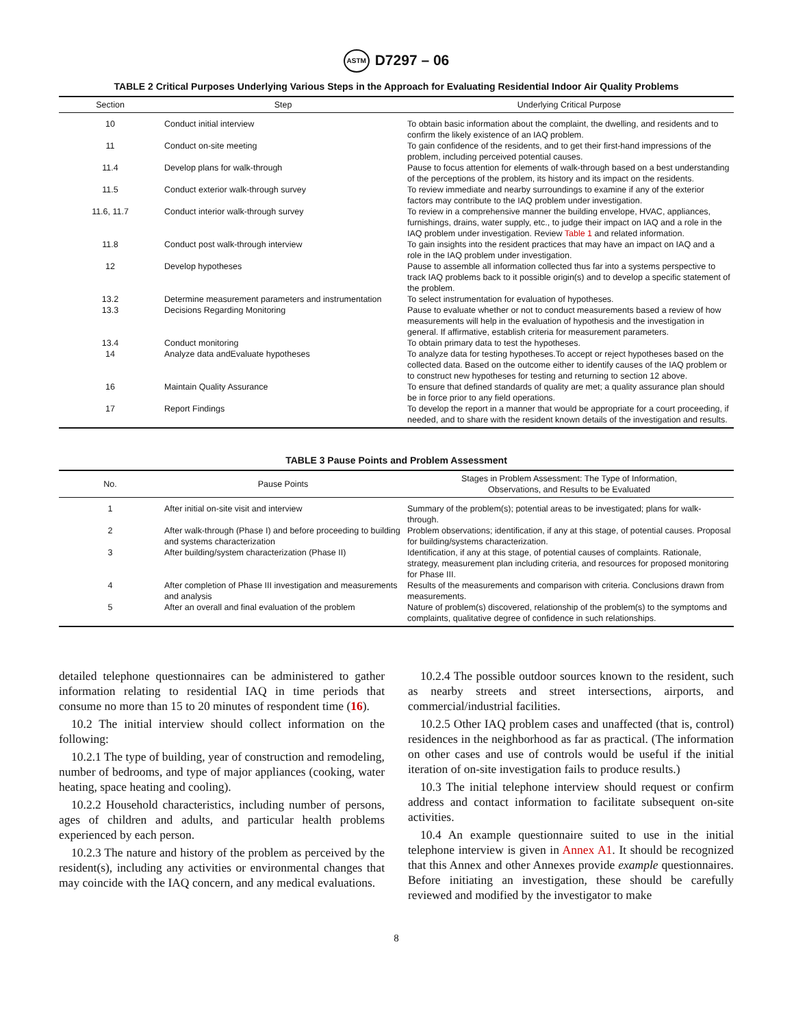ASTM D7297 – 06
TABLE 2 Critical Purposes Underlying Various Steps in the Approach for Evaluating Residential Indoor Air Quality Problems
| Section | Step | Underlying Critical Purpose |
| --- | --- | --- |
| 10 | Conduct initial interview | To obtain basic information about the complaint, the dwelling, and residents and to confirm the likely existence of an IAQ problem. |
| 11 | Conduct on-site meeting | To gain confidence of the residents, and to get their first-hand impressions of the problem, including perceived potential causes. |
| 11.4 | Develop plans for walk-through | Pause to focus attention for elements of walk-through based on a best understanding of the perceptions of the problem, its history and its impact on the residents. |
| 11.5 | Conduct exterior walk-through survey | To review immediate and nearby surroundings to examine if any of the exterior factors may contribute to the IAQ problem under investigation. |
| 11.6, 11.7 | Conduct interior walk-through survey | To review in a comprehensive manner the building envelope, HVAC, appliances, furnishings, drains, water supply, etc., to judge their impact on IAQ and a role in the IAQ problem under investigation. Review Table 1 and related information. |
| 11.8 | Conduct post walk-through interview | To gain insights into the resident practices that may have an impact on IAQ and a role in the IAQ problem under investigation. |
| 12 | Develop hypotheses | Pause to assemble all information collected thus far into a systems perspective to track IAQ problems back to it possible origin(s) and to develop a specific statement of the problem. |
| 13.2 | Determine measurement parameters and instrumentation | To select instrumentation for evaluation of hypotheses. |
| 13.3 | Decisions Regarding Monitoring | Pause to evaluate whether or not to conduct measurements based a review of how measurements will help in the evaluation of hypothesis and the investigation in general. If affirmative, establish criteria for measurement parameters. |
| 13.4 | Conduct monitoring | To obtain primary data to test the hypotheses. |
| 14 | Analyze data andEvaluate hypotheses | To analyze data for testing hypotheses.To accept or reject hypotheses based on the collected data. Based on the outcome either to identify causes of the IAQ problem or to construct new hypotheses for testing and returning to section 12 above. |
| 16 | Maintain Quality Assurance | To ensure that defined standards of quality are met; a quality assurance plan should be in force prior to any field operations. |
| 17 | Report Findings | To develop the report in a manner that would be appropriate for a court proceeding, if needed, and to share with the resident known details of the investigation and results. |
TABLE 3 Pause Points and Problem Assessment
| No. | Pause Points | Stages in Problem Assessment: The Type of Information, Observations, and Results to be Evaluated |
| --- | --- | --- |
| 1 | After initial on-site visit and interview | Summary of the problem(s); potential areas to be investigated; plans for walk-through. |
| 2 | After walk-through (Phase I) and before proceeding to building and systems characterization | Problem observations; identification, if any at this stage, of potential causes. Proposal for building/systems characterization. |
| 3 | After building/system characterization (Phase II) | Identification, if any at this stage, of potential causes of complaints. Rationale, strategy, measurement plan including criteria, and resources for proposed monitoring for Phase III. |
| 4 | After completion of Phase III investigation and measurements and analysis | Results of the measurements and comparison with criteria. Conclusions drawn from measurements. |
| 5 | After an overall and final evaluation of the problem | Nature of problem(s) discovered, relationship of the problem(s) to the symptoms and complaints, qualitative degree of confidence in such relationships. |
detailed telephone questionnaires can be administered to gather information relating to residential IAQ in time periods that consume no more than 15 to 20 minutes of respondent time (16).
10.2 The initial interview should collect information on the following:
10.2.1 The type of building, year of construction and remodeling, number of bedrooms, and type of major appliances (cooking, water heating, space heating and cooling).
10.2.2 Household characteristics, including number of persons, ages of children and adults, and particular health problems experienced by each person.
10.2.3 The nature and history of the problem as perceived by the resident(s), including any activities or environmental changes that may coincide with the IAQ concern, and any medical evaluations.
10.2.4 The possible outdoor sources known to the resident, such as nearby streets and street intersections, airports, and commercial/industrial facilities.
10.2.5 Other IAQ problem cases and unaffected (that is, control) residences in the neighborhood as far as practical. (The information on other cases and use of controls would be useful if the initial iteration of on-site investigation fails to produce results.)
10.3 The initial telephone interview should request or confirm address and contact information to facilitate subsequent on-site activities.
10.4 An example questionnaire suited to use in the initial telephone interview is given in Annex A1. It should be recognized that this Annex and other Annexes provide example questionnaires. Before initiating an investigation, these should be carefully reviewed and modified by the investigator to make
8